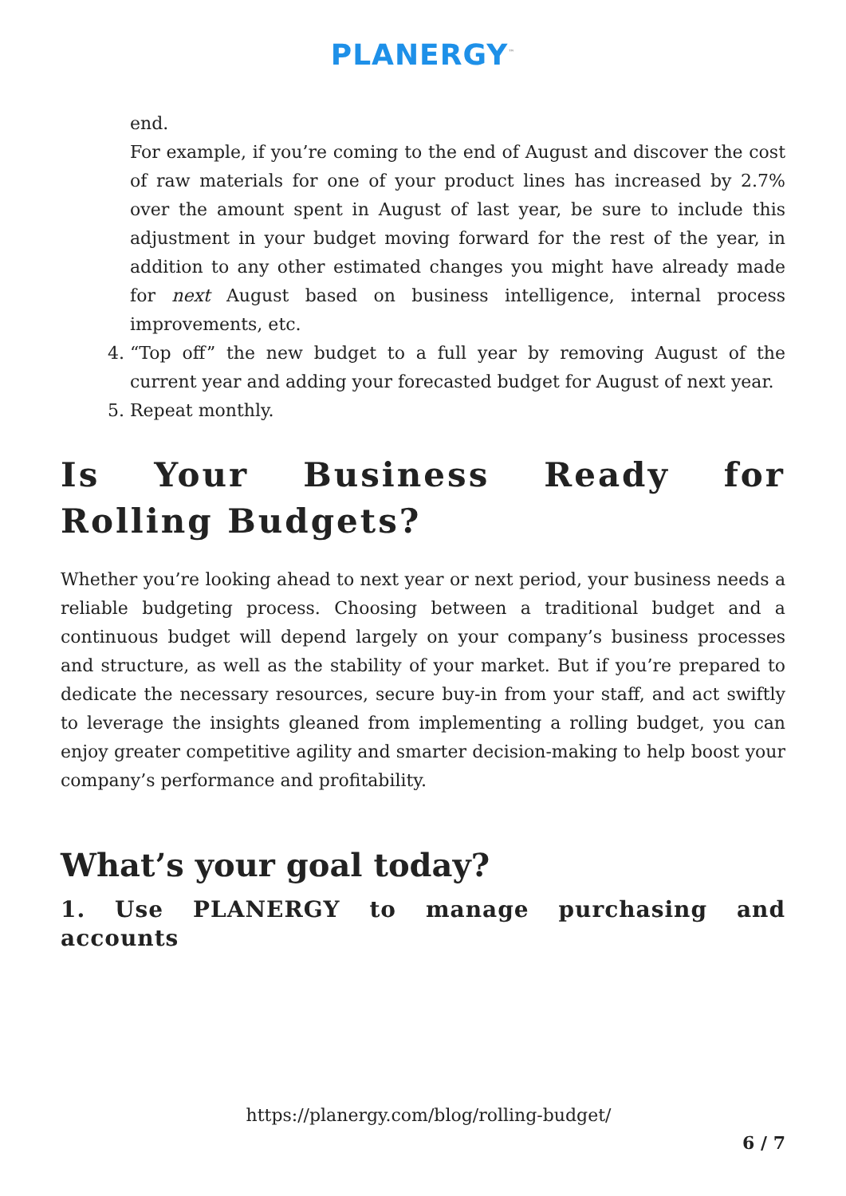PLANERGY<sup>™</sup>
end.
For example, if you’re coming to the end of August and discover the cost of raw materials for one of your product lines has increased by 2.7% over the amount spent in August of last year, be sure to include this adjustment in your budget moving forward for the rest of the year, in addition to any other estimated changes you might have already made for next August based on business intelligence, internal process improvements, etc.
4. “Top off” the new budget to a full year by removing August of the current year and adding your forecasted budget for August of next year.
5. Repeat monthly.
Is Your Business Ready for Rolling Budgets?
Whether you’re looking ahead to next year or next period, your business needs a reliable budgeting process. Choosing between a traditional budget and a continuous budget will depend largely on your company’s business processes and structure, as well as the stability of your market. But if you’re prepared to dedicate the necessary resources, secure buy-in from your staff, and act swiftly to leverage the insights gleaned from implementing a rolling budget, you can enjoy greater competitive agility and smarter decision-making to help boost your company’s performance and profitability.
What’s your goal today?
1. Use PLANERGY to manage purchasing and accounts
https://planergy.com/blog/rolling-budget/
6 / 7